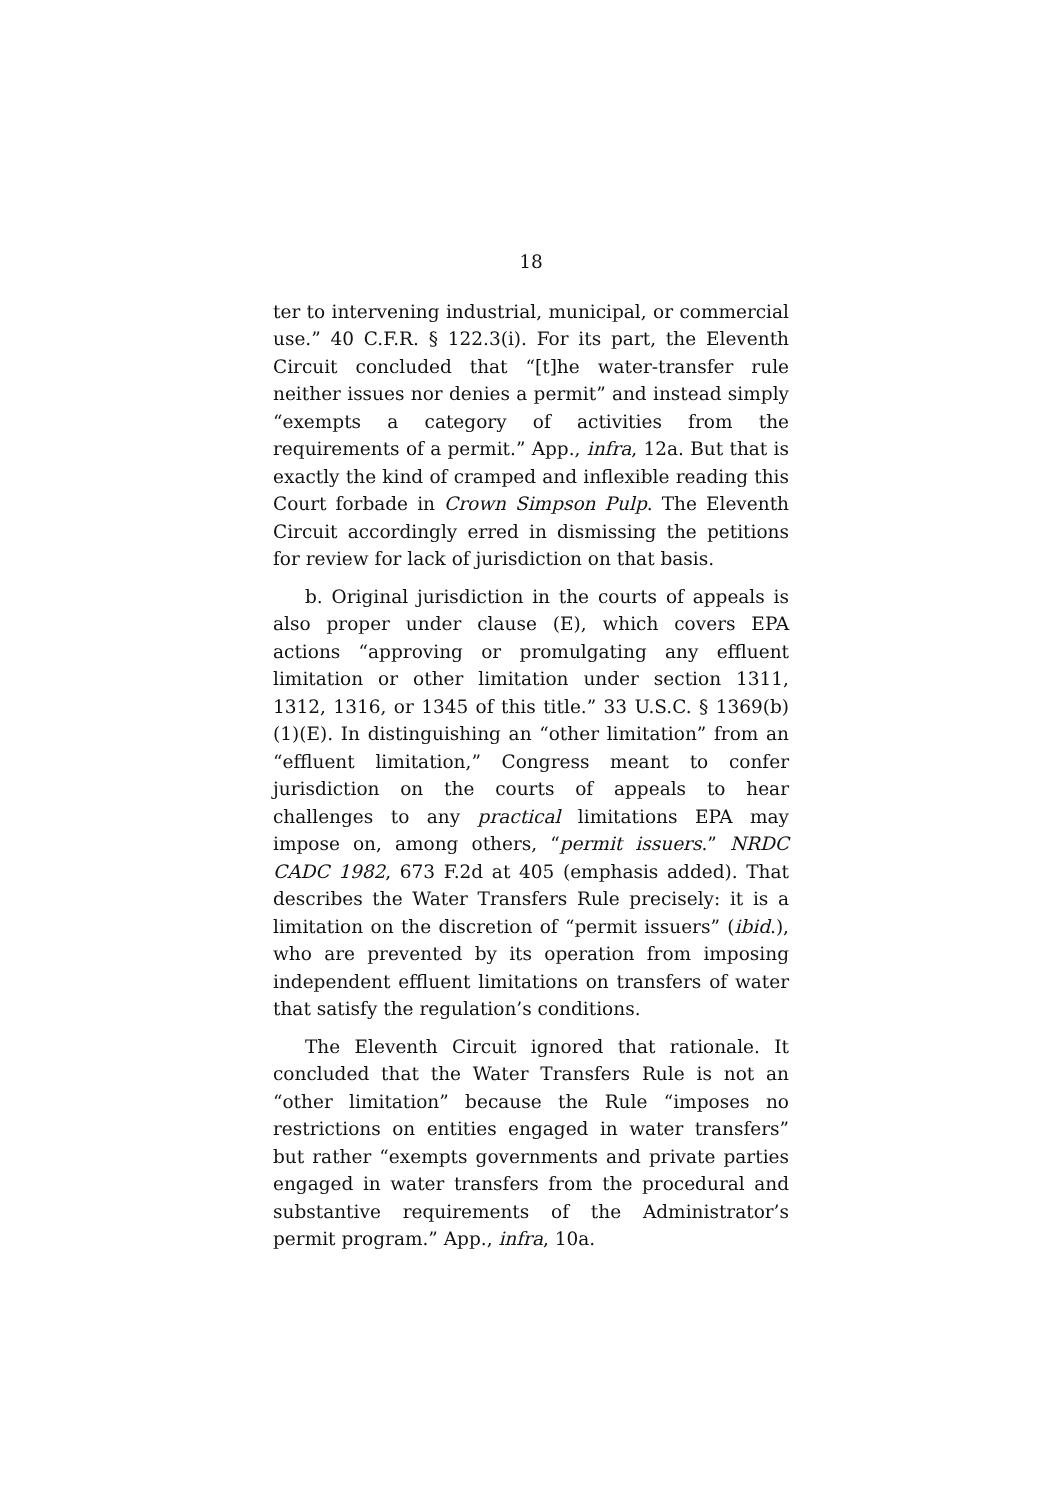18
ter to intervening industrial, municipal, or commercial use.” 40 C.F.R. § 122.3(i). For its part, the Eleventh Circuit concluded that “[t]he water-transfer rule neither issues nor denies a permit” and instead simply “exempts a category of activities from the requirements of a permit.” App., infra, 12a. But that is exactly the kind of cramped and inflexible reading this Court forbade in Crown Simpson Pulp. The Eleventh Circuit accordingly erred in dismissing the petitions for review for lack of jurisdiction on that basis.
b. Original jurisdiction in the courts of appeals is also proper under clause (E), which covers EPA actions “approving or promulgating any effluent limitation or other limitation under section 1311, 1312, 1316, or 1345 of this title.” 33 U.S.C. § 1369(b)(1)(E). In distinguishing an “other limitation” from an “effluent limitation,” Congress meant to confer jurisdiction on the courts of appeals to hear challenges to any practical limitations EPA may impose on, among others, “permit issuers.” NRDC CADC 1982, 673 F.2d at 405 (emphasis added). That describes the Water Transfers Rule precisely: it is a limitation on the discretion of “permit issuers” (ibid.), who are prevented by its operation from imposing independent effluent limitations on transfers of water that satisfy the regulation’s conditions.
The Eleventh Circuit ignored that rationale. It concluded that the Water Transfers Rule is not an “other limitation” because the Rule “imposes no restrictions on entities engaged in water transfers” but rather “exempts governments and private parties engaged in water transfers from the procedural and substantive requirements of the Administrator’s permit program.” App., infra, 10a.